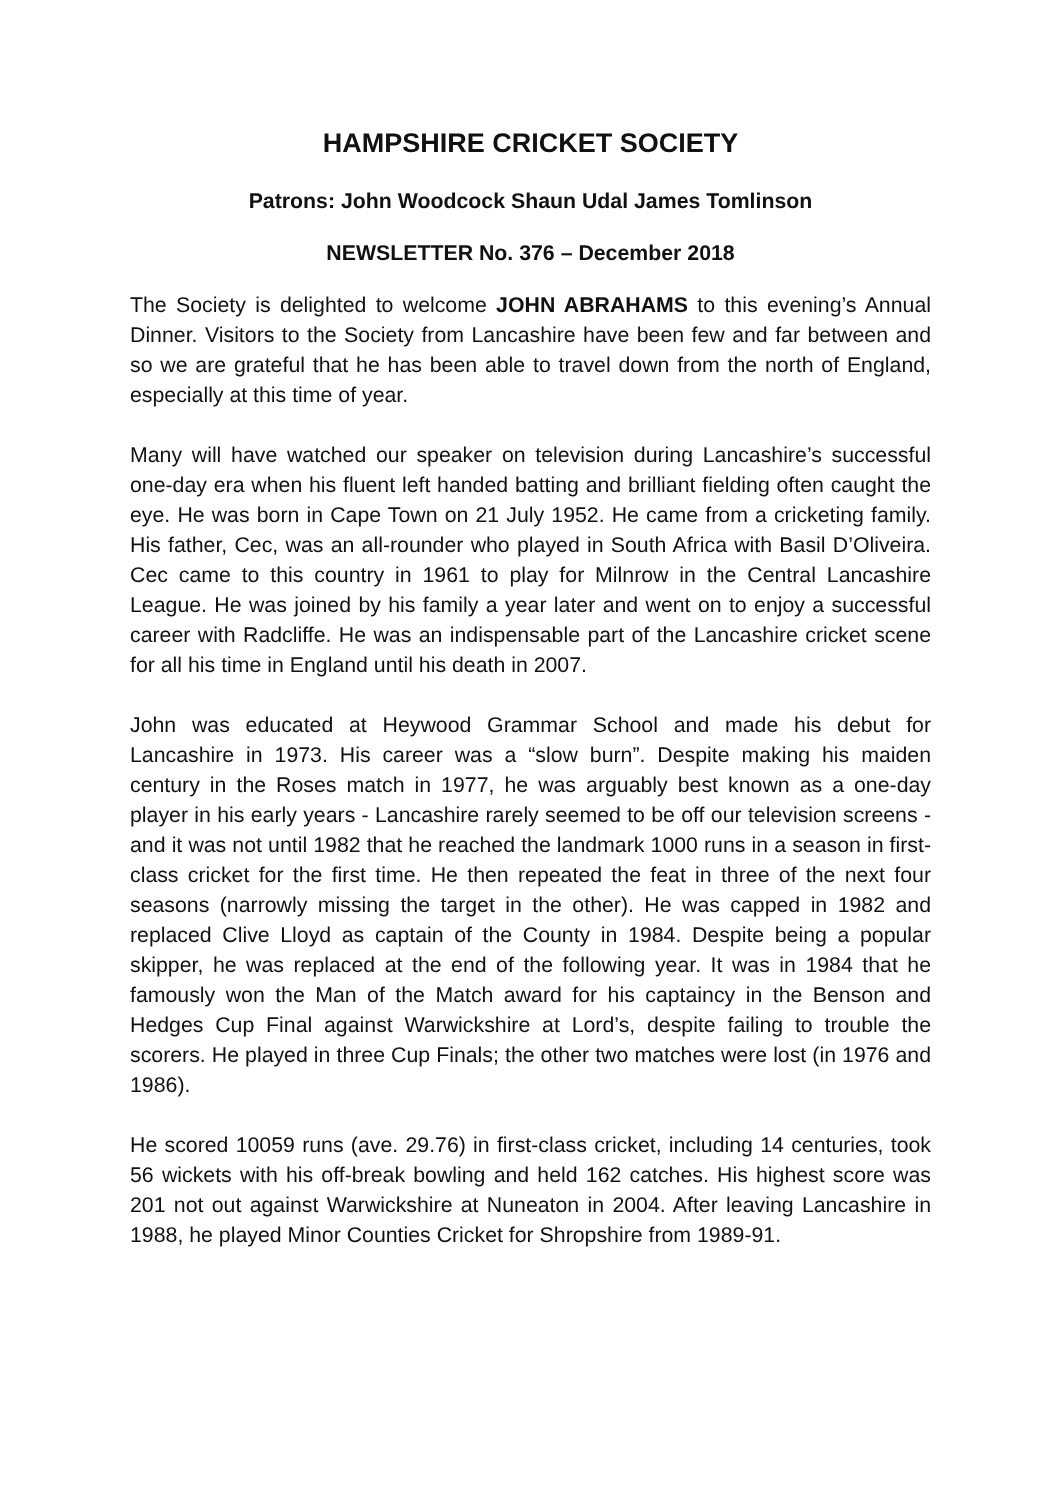HAMPSHIRE CRICKET SOCIETY
Patrons: John Woodcock Shaun Udal James Tomlinson
NEWSLETTER No. 376 – December 2018
The Society is delighted to welcome JOHN ABRAHAMS to this evening’s Annual Dinner. Visitors to the Society from Lancashire have been few and far between and so we are grateful that he has been able to travel down from the north of England, especially at this time of year.
Many will have watched our speaker on television during Lancashire’s successful one-day era when his fluent left handed batting and brilliant fielding often caught the eye. He was born in Cape Town on 21 July 1952. He came from a cricketing family. His father, Cec, was an all-rounder who played in South Africa with Basil D’Oliveira. Cec came to this country in 1961 to play for Milnrow in the Central Lancashire League. He was joined by his family a year later and went on to enjoy a successful career with Radcliffe. He was an indispensable part of the Lancashire cricket scene for all his time in England until his death in 2007.
John was educated at Heywood Grammar School and made his debut for Lancashire in 1973. His career was a “slow burn”. Despite making his maiden century in the Roses match in 1977, he was arguably best known as a one-day player in his early years - Lancashire rarely seemed to be off our television screens - and it was not until 1982 that he reached the landmark 1000 runs in a season in first-class cricket for the first time. He then repeated the feat in three of the next four seasons (narrowly missing the target in the other). He was capped in 1982 and replaced Clive Lloyd as captain of the County in 1984. Despite being a popular skipper, he was replaced at the end of the following year. It was in 1984 that he famously won the Man of the Match award for his captaincy in the Benson and Hedges Cup Final against Warwickshire at Lord’s, despite failing to trouble the scorers. He played in three Cup Finals; the other two matches were lost (in 1976 and 1986).
He scored 10059 runs (ave. 29.76) in first-class cricket, including 14 centuries, took 56 wickets with his off-break bowling and held 162 catches. His highest score was 201 not out against Warwickshire at Nuneaton in 2004. After leaving Lancashire in 1988, he played Minor Counties Cricket for Shropshire from 1989-91.